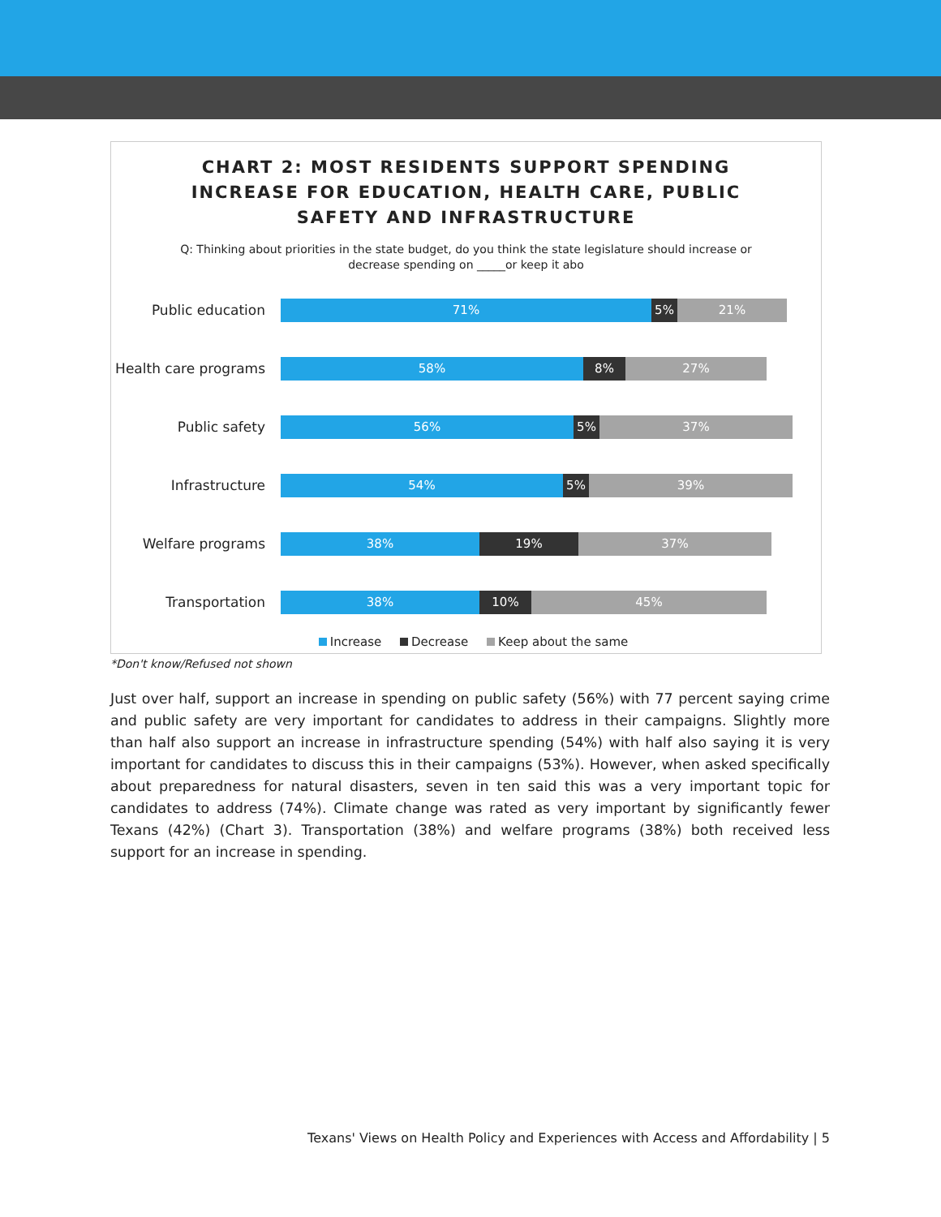CHART 2: MOST RESIDENTS SUPPORT SPENDING
INCREASE FOR EDUCATION, HEALTH CARE, PUBLIC
SAFETY AND INFRASTRUCTURE
Q: Thinking about priorities in the state budget, do you think the state legislature should increase or decrease spending on _____or keep it abo
Public education
71% 5% 21%
Health care programs
58% 8% 27%
Public safety
56% 5% 37%
Infrastructure
54% 5% 39%
Welfare programs
38% 19% 37%
Transportation
38% 10% 45%
Increase Decrease Keep about the same
*Don't know/Refused not shown
Just over half, support an increase in spending on public safety (56%) with 77 percent saying crime and public safety are very important for candidates to address in their campaigns. Slightly more than half also support an increase in infrastructure spending (54%) with half also saying it is very important for candidates to discuss this in their campaigns (53%). However, when asked specifically about preparedness for natural disasters, seven in ten said this was a very important topic for candidates to address (74%). Climate change was rated as very important by significantly fewer Texans (42%) (Chart 3). Transportation (38%) and welfare programs (38%) both received less support for an increase in spending.
Texans' Views on Health Policy and Experiences with Access and Affordability | 5